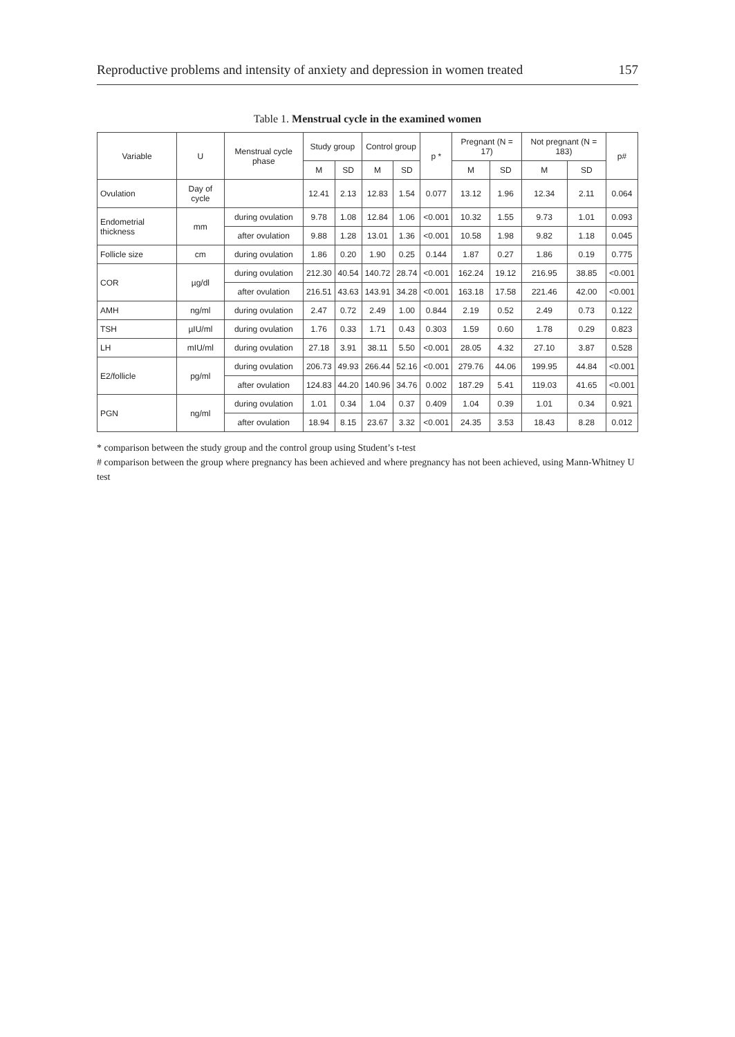Reproductive problems and intensity of anxiety and depression in women treated 157
Table 1. Menstrual cycle in the examined women
| Variable | U | Menstrual cycle phase | Study group | | Control group | | p * | Pregnant (N = 17) | | Not pregnant (N = 183) | | p# |
| --- | --- | --- | --- | --- | --- | --- | --- | --- | --- | --- | --- | --- |
| | | | M | SD | M | SD | | M | SD | M | SD | |
| Ovulation | Day of cycle | | 12.41 | 2.13 | 12.83 | 1.54 | 0.077 | 13.12 | 1.96 | 12.34 | 2.11 | 0.064 |
| Endometrial thickness | mm | during ovulation | 9.78 | 1.08 | 12.84 | 1.06 | <0.001 | 10.32 | 1.55 | 9.73 | 1.01 | 0.093 |
| | | after ovulation | 9.88 | 1.28 | 13.01 | 1.36 | <0.001 | 10.58 | 1.98 | 9.82 | 1.18 | 0.045 |
| Follicle size | cm | during ovulation | 1.86 | 0.20 | 1.90 | 0.25 | 0.144 | 1.87 | 0.27 | 1.86 | 0.19 | 0.775 |
| COR | µg/dl | during ovulation | 212.30 | 40.54 | 140.72 | 28.74 | <0.001 | 162.24 | 19.12 | 216.95 | 38.85 | <0.001 |
| | | after ovulation | 216.51 | 43.63 | 143.91 | 34.28 | <0.001 | 163.18 | 17.58 | 221.46 | 42.00 | <0.001 |
| AMH | ng/ml | during ovulation | 2.47 | 0.72 | 2.49 | 1.00 | 0.844 | 2.19 | 0.52 | 2.49 | 0.73 | 0.122 |
| TSH | µIU/ml | during ovulation | 1.76 | 0.33 | 1.71 | 0.43 | 0.303 | 1.59 | 0.60 | 1.78 | 0.29 | 0.823 |
| LH | mIU/ml | during ovulation | 27.18 | 3.91 | 38.11 | 5.50 | <0.001 | 28.05 | 4.32 | 27.10 | 3.87 | 0.528 |
| E2/follicle | pg/ml | during ovulation | 206.73 | 49.93 | 266.44 | 52.16 | <0.001 | 279.76 | 44.06 | 199.95 | 44.84 | <0.001 |
| | | after ovulation | 124.83 | 44.20 | 140.96 | 34.76 | 0.002 | 187.29 | 5.41 | 119.03 | 41.65 | <0.001 |
| PGN | ng/ml | during ovulation | 1.01 | 0.34 | 1.04 | 0.37 | 0.409 | 1.04 | 0.39 | 1.01 | 0.34 | 0.921 |
| | | after ovulation | 18.94 | 8.15 | 23.67 | 3.32 | <0.001 | 24.35 | 3.53 | 18.43 | 8.28 | 0.012 |
* comparison between the study group and the control group using Student’s t-test
# comparison between the group where pregnancy has been achieved and where pregnancy has not been achieved, using Mann-Whitney U test